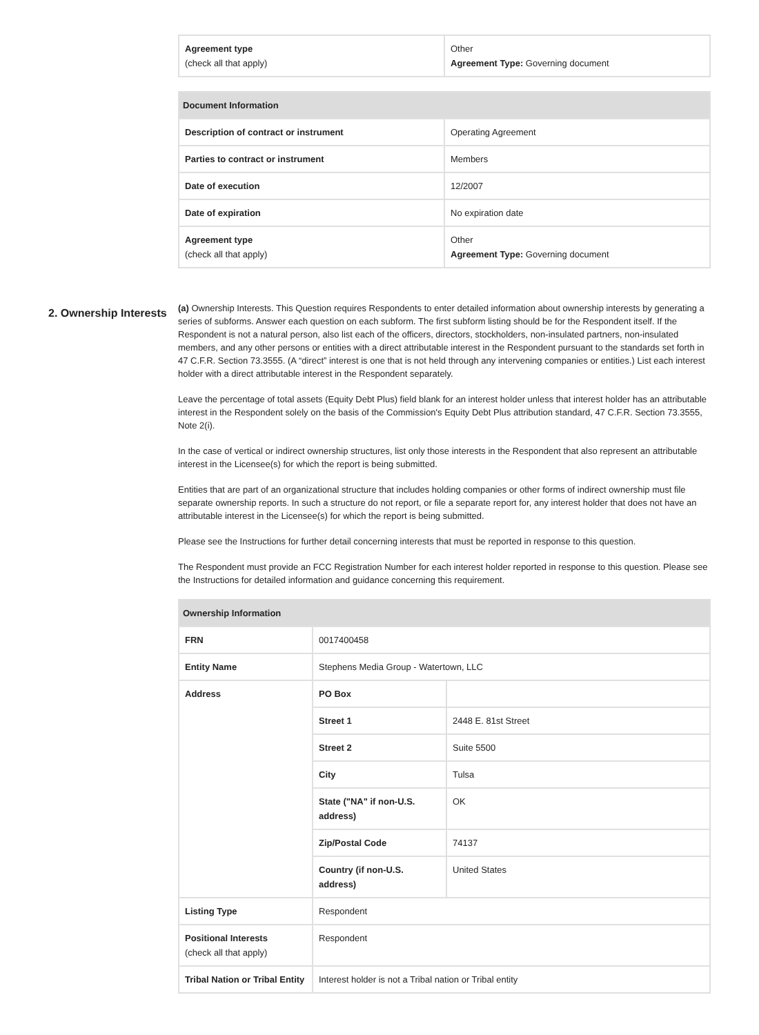| Agreement type (check all that apply) | Other Agreement Type: Governing document |
| Document Information | |
| --- | --- |
| Description of contract or instrument | Operating Agreement |
| Parties to contract or instrument | Members |
| Date of execution | 12/2007 |
| Date of expiration | No expiration date |
| Agreement type (check all that apply) | Other Agreement Type: Governing document |
2. Ownership Interests
(a) Ownership Interests. This Question requires Respondents to enter detailed information about ownership interests by generating a series of subforms. Answer each question on each subform. The first subform listing should be for the Respondent itself. If the Respondent is not a natural person, also list each of the officers, directors, stockholders, non-insulated partners, non-insulated members, and any other persons or entities with a direct attributable interest in the Respondent pursuant to the standards set forth in 47 C.F.R. Section 73.3555. (A “direct” interest is one that is not held through any intervening companies or entities.) List each interest holder with a direct attributable interest in the Respondent separately.
Leave the percentage of total assets (Equity Debt Plus) field blank for an interest holder unless that interest holder has an attributable interest in the Respondent solely on the basis of the Commission's Equity Debt Plus attribution standard, 47 C.F.R. Section 73.3555, Note 2(i).
In the case of vertical or indirect ownership structures, list only those interests in the Respondent that also represent an attributable interest in the Licensee(s) for which the report is being submitted.
Entities that are part of an organizational structure that includes holding companies or other forms of indirect ownership must file separate ownership reports. In such a structure do not report, or file a separate report for, any interest holder that does not have an attributable interest in the Licensee(s) for which the report is being submitted.
Please see the Instructions for further detail concerning interests that must be reported in response to this question.
The Respondent must provide an FCC Registration Number for each interest holder reported in response to this question. Please see the Instructions for detailed information and guidance concerning this requirement.
| Ownership Information | | |
| --- | --- | --- |
| FRN | 0017400458 | |
| Entity Name | Stephens Media Group - Watertown, LLC | |
| Address | PO Box | |
| | Street 1 | 2448 E. 81st Street |
| | Street 2 | Suite 5500 |
| | City | Tulsa |
| | State ("NA" if non-U.S. address) | OK |
| | Zip/Postal Code | 74137 |
| | Country (if non-U.S. address) | United States |
| Listing Type | Respondent | |
| Positional Interests (check all that apply) | Respondent | |
| Tribal Nation or Tribal Entity | Interest holder is not a Tribal nation or Tribal entity | |